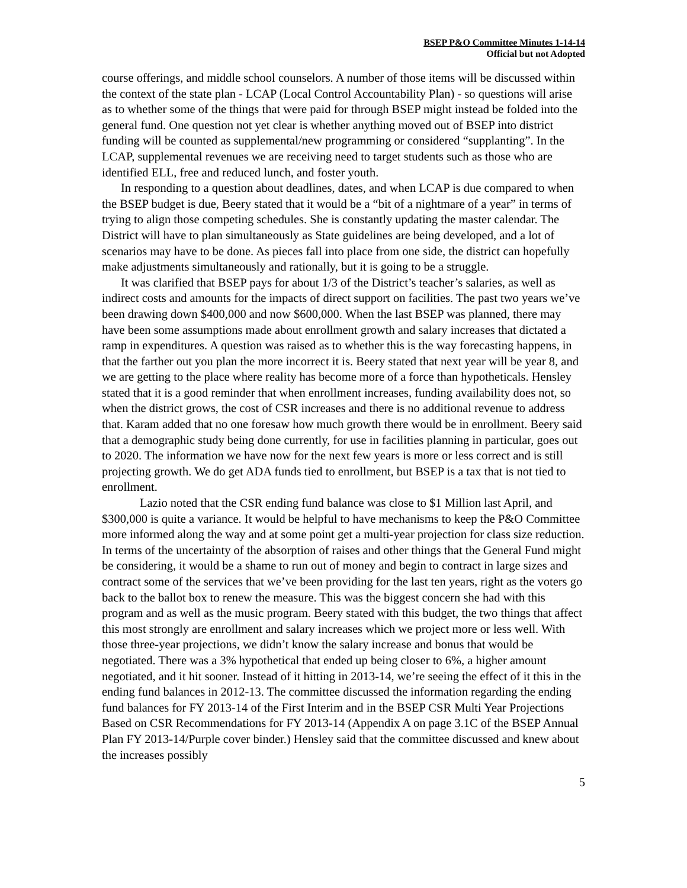BSEP P&O Committee Minutes 1-14-14
Official but not Adopted
course offerings, and middle school counselors. A number of those items will be discussed within the context of the state plan - LCAP (Local Control Accountability Plan) - so questions will arise as to whether some of the things that were paid for through BSEP might instead be folded into the general fund. One question not yet clear is whether anything moved out of BSEP into district funding will be counted as supplemental/new programming or considered “supplanting”. In the LCAP, supplemental revenues we are receiving need to target students such as those who are identified ELL, free and reduced lunch, and foster youth.
In responding to a question about deadlines, dates, and when LCAP is due compared to when the BSEP budget is due, Beery stated that it would be a “bit of a nightmare of a year” in terms of trying to align those competing schedules. She is constantly updating the master calendar. The District will have to plan simultaneously as State guidelines are being developed, and a lot of scenarios may have to be done. As pieces fall into place from one side, the district can hopefully make adjustments simultaneously and rationally, but it is going to be a struggle.
It was clarified that BSEP pays for about 1/3 of the District’s teacher’s salaries, as well as indirect costs and amounts for the impacts of direct support on facilities. The past two years we’ve been drawing down $400,000 and now $600,000. When the last BSEP was planned, there may have been some assumptions made about enrollment growth and salary increases that dictated a ramp in expenditures. A question was raised as to whether this is the way forecasting happens, in that the farther out you plan the more incorrect it is. Beery stated that next year will be year 8, and we are getting to the place where reality has become more of a force than hypotheticals. Hensley stated that it is a good reminder that when enrollment increases, funding availability does not, so when the district grows, the cost of CSR increases and there is no additional revenue to address that. Karam added that no one foresaw how much growth there would be in enrollment. Beery said that a demographic study being done currently, for use in facilities planning in particular, goes out to 2020. The information we have now for the next few years is more or less correct and is still projecting growth. We do get ADA funds tied to enrollment, but BSEP is a tax that is not tied to enrollment.
Lazio noted that the CSR ending fund balance was close to $1 Million last April, and $300,000 is quite a variance. It would be helpful to have mechanisms to keep the P&O Committee more informed along the way and at some point get a multi-year projection for class size reduction. In terms of the uncertainty of the absorption of raises and other things that the General Fund might be considering, it would be a shame to run out of money and begin to contract in large sizes and contract some of the services that we’ve been providing for the last ten years, right as the voters go back to the ballot box to renew the measure. This was the biggest concern she had with this program and as well as the music program. Beery stated with this budget, the two things that affect this most strongly are enrollment and salary increases which we project more or less well. With those three-year projections, we didn’t know the salary increase and bonus that would be negotiated. There was a 3% hypothetical that ended up being closer to 6%, a higher amount negotiated, and it hit sooner. Instead of it hitting in 2013-14, we’re seeing the effect of it this in the ending fund balances in 2012-13. The committee discussed the information regarding the ending fund balances for FY 2013-14 of the First Interim and in the BSEP CSR Multi Year Projections Based on CSR Recommendations for FY 2013-14 (Appendix A on page 3.1C of the BSEP Annual Plan FY 2013-14/Purple cover binder.) Hensley said that the committee discussed and knew about the increases possibly
5